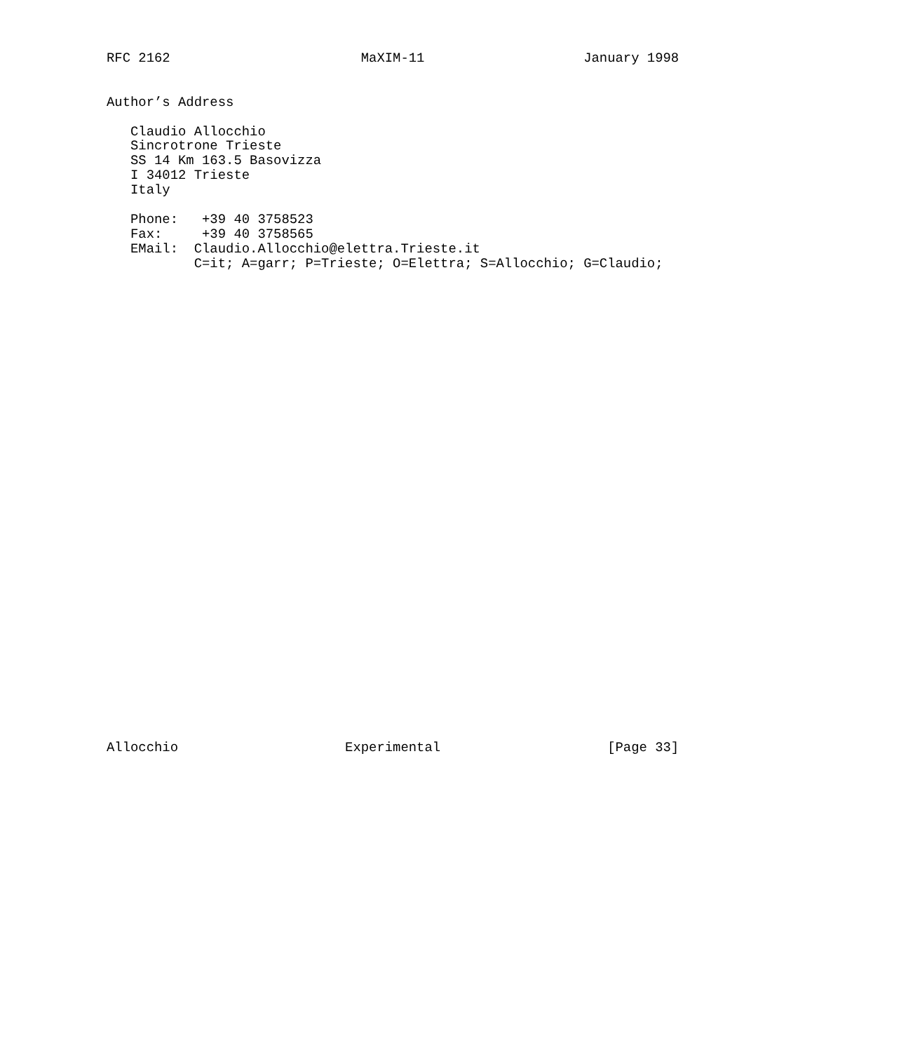RFC 2162                        MaXIM-11                    January 1998


Author’s Address

   Claudio Allocchio
   Sincrotrone Trieste
   SS 14 Km 163.5 Basovizza
   I 34012 Trieste
   Italy

   Phone:   +39 40 3758523
   Fax:     +39 40 3758565
   EMail:  Claudio.Allocchio@elettra.Trieste.it
           C=it; A=garr; P=Trieste; O=Elettra; S=Allocchio; G=Claudio;
































Allocchio                     Experimental                     [Page 33]